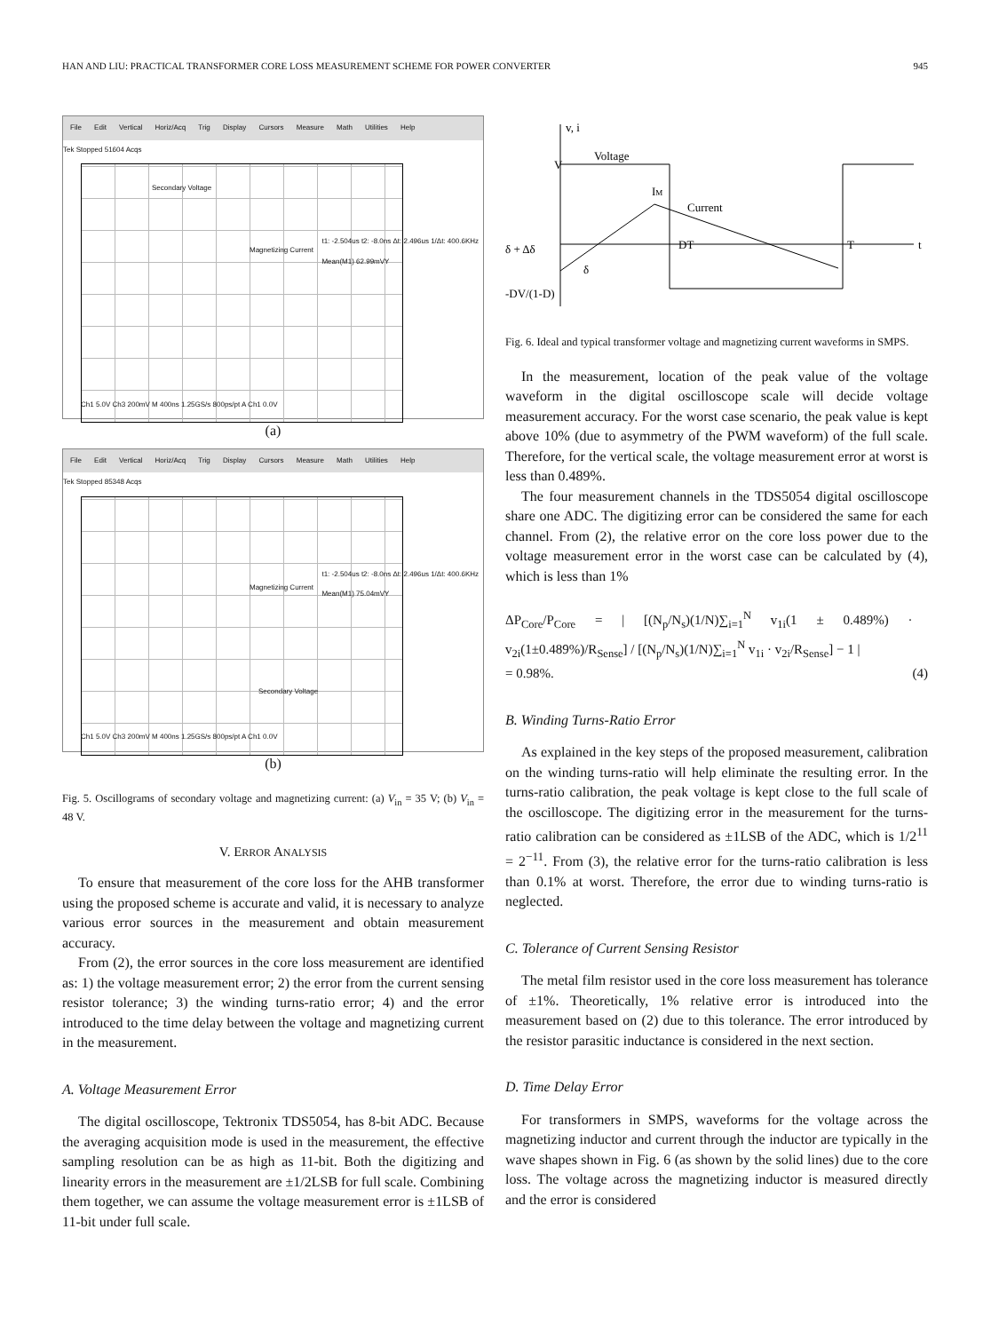HAN AND LIU: PRACTICAL TRANSFORMER CORE LOSS MEASUREMENT SCHEME FOR POWER CONVERTER 945
File Edit Vertical Horiz/Acq Trig Display Cursors Measure Math Utilities Help
Tek Stopped 51604 Acqs
Secondary Voltage
Magnetizing Current
t1: -2.504us t2: -8.0ns Δt: 2.496us 1/Δt: 400.6KHz
Mean(M1) 62.99mVY
Ch1 5.0V Ch3 200mV M 400ns 1.25GS/s 800ps/pt A Ch1 0.0V
(a)
File Edit Vertical Horiz/Acq Trig Display Cursors Measure Math Utilities Help
Tek Stopped 85348 Acqs
Magnetizing Current
Secondary Voltage
t1: -2.504us t2: -8.0ns Δt: 2.496us 1/Δt: 400.6KHz
Mean(M1) 75.04mVY
Ch1 5.0V Ch3 200mV M 400ns 1.25GS/s 800ps/pt A Ch1 0.0V
(b)
Fig. 5. Oscillograms of secondary voltage and magnetizing current: (a) V<sub>in</sub> = 35 V; (b) V<sub>in</sub> = 48 V.
V. ERROR ANALYSIS
To ensure that measurement of the core loss for the AHB transformer using the proposed scheme is accurate and valid, it is necessary to analyze various error sources in the measurement and obtain measurement accuracy.
From (2), the error sources in the core loss measurement are identified as: 1) the voltage measurement error; 2) the error from the current sensing resistor tolerance; 3) the winding turns-ratio error; 4) and the error introduced to the time delay between the voltage and magnetizing current in the measurement.
A. Voltage Measurement Error
The digital oscilloscope, Tektronix TDS5054, has 8-bit ADC. Because the averaging acquisition mode is used in the measurement, the effective sampling resolution can be as high as 11-bit. Both the digitizing and linearity errors in the measurement are ±1/2LSB for full scale. Combining them together, we can assume the voltage measurement error is ±1LSB of 11-bit under full scale.
v, i
V
Voltage
IM
Current
DT
T
t
δ + Δδ
δ
-DV/(1-D)
Fig. 6. Ideal and typical transformer voltage and magnetizing current waveforms in SMPS.
In the measurement, location of the peak value of the voltage waveform in the digital oscilloscope scale will decide voltage measurement accuracy. For the worst case scenario, the peak value is kept above 10% (due to asymmetry of the PWM waveform) of the full scale. Therefore, for the vertical scale, the voltage measurement error at worst is less than 0.489%.
The four measurement channels in the TDS5054 digital oscilloscope share one ADC. The digitizing error can be considered the same for each channel. From (2), the relative error on the core loss power due to the voltage measurement error in the worst case can be calculated by (4), which is less than 1%
ΔP<sub>Core</sub>/P<sub>Core</sub> = | [(N<sub>p</sub>/N<sub>s</sub>)(1/N)∑<sub>i=1</sub><sup>N</sup> v<sub>1i</sub>(1 ± 0.489%) · v<sub>2i</sub>(1±0.489%)/R<sub>Sense</sub>] / [(N<sub>p</sub>/N<sub>s</sub>)(1/N)∑<sub>i=1</sub><sup>N</sup> v<sub>1i</sub> · v<sub>2i</sub>/R<sub>Sense</sub>] − 1 |
= 0.98%. (4)
B. Winding Turns-Ratio Error
As explained in the key steps of the proposed measurement, calibration on the winding turns-ratio will help eliminate the resulting error. In the turns-ratio calibration, the peak voltage is kept close to the full scale of the oscilloscope. The digitizing error in the measurement for the turns-ratio calibration can be considered as ±1LSB of the ADC, which is 1/2<sup>11</sup> = 2<sup>−11</sup>. From (3), the relative error for the turns-ratio calibration is less than 0.1% at worst. Therefore, the error due to winding turns-ratio is neglected.
C. Tolerance of Current Sensing Resistor
The metal film resistor used in the core loss measurement has tolerance of ±1%. Theoretically, 1% relative error is introduced into the measurement based on (2) due to this tolerance. The error introduced by the resistor parasitic inductance is considered in the next section.
D. Time Delay Error
For transformers in SMPS, waveforms for the voltage across the magnetizing inductor and current through the inductor are typically in the wave shapes shown in Fig. 6 (as shown by the solid lines) due to the core loss. The voltage across the magnetizing inductor is measured directly and the error is considered